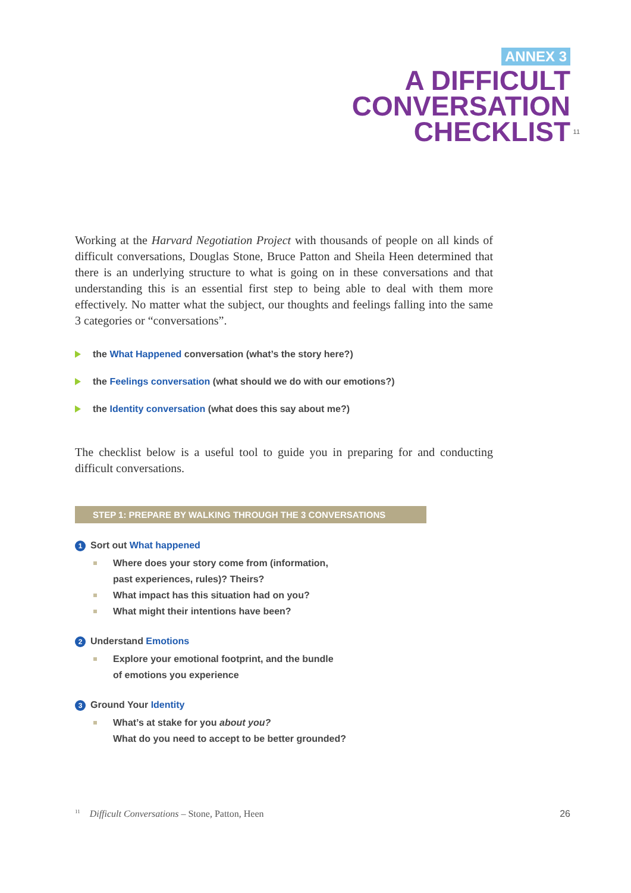ANNEX 3
A DIFFICULT
CONVERSATION
CHECKLIST<sup>11</sup>
Working at the Harvard Negotiation Project with thousands of people on all kinds of difficult conversations, Douglas Stone, Bruce Patton and Sheila Heen determined that there is an underlying structure to what is going on in these conversations and that understanding this is an essential first step to being able to deal with them more effectively. No matter what the subject, our thoughts and feelings falling into the same 3 categories or “conversations”.
the What Happened conversation (what’s the story here?)
the Feelings conversation (what should we do with our emotions?)
the Identity conversation (what does this say about me?)
The checklist below is a useful tool to guide you in preparing for and conducting difficult conversations.
STEP 1: PREPARE BY WALKING THROUGH THE 3 CONVERSATIONS
1 Sort out What happened
Where does your story come from (information,
past experiences, rules)? Theirs?
What impact has this situation had on you?
What might their intentions have been?
2 Understand Emotions
Explore your emotional footprint, and the bundle
of emotions you experience
3 Ground Your Identity
What’s at stake for you about you?
What do you need to accept to be better grounded?
<sup>11</sup> Difficult Conversations – Stone, Patton, Heen
26